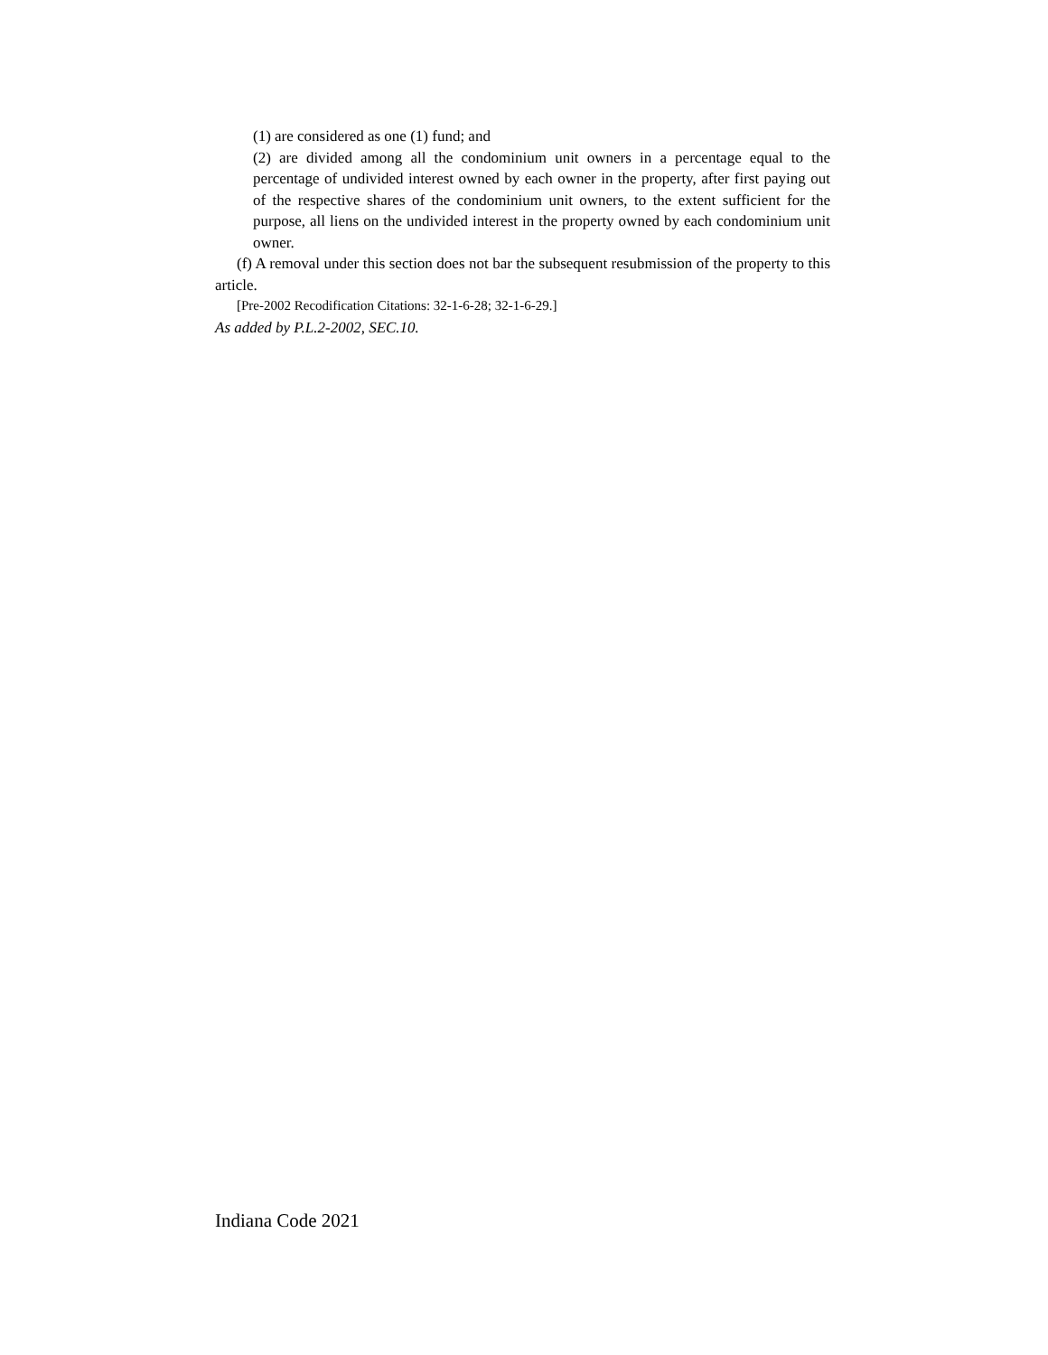(1) are considered as one (1) fund; and
(2) are divided among all the condominium unit owners in a percentage equal to the percentage of undivided interest owned by each owner in the property, after first paying out of the respective shares of the condominium unit owners, to the extent sufficient for the purpose, all liens on the undivided interest in the property owned by each condominium unit owner.
(f) A removal under this section does not bar the subsequent resubmission of the property to this article.
[Pre-2002 Recodification Citations: 32-1-6-28; 32-1-6-29.]
As added by P.L.2-2002, SEC.10.
Indiana Code 2021